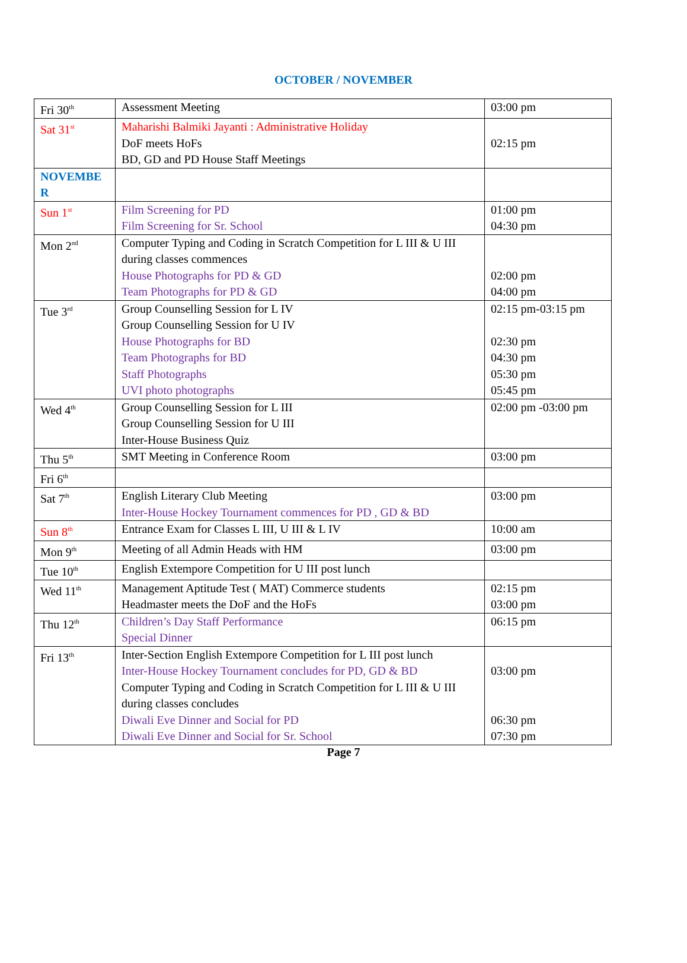OCTOBER / NOVEMBER
| Fri 30<sup>th</sup> | Assessment Meeting | 03:00 pm |
| Sat 31<sup>st</sup> | Maharishi Balmiki Jayanti : Administrative Holiday DoF meets HoFs BD, GD and PD House Staff Meetings | 02:15 pm |
| NOVEMBE R | | |
| Sun 1<sup>st</sup> | Film Screening for PD Film Screening for Sr. School | 01:00 pm 04:30 pm |
| Mon 2<sup>nd</sup> | Computer Typing and Coding in Scratch Competition for L III & U III during classes commences House Photographs for PD & GD Team Photographs for PD & GD | 02:00 pm 04:00 pm |
| Tue 3<sup>rd</sup> | Group Counselling Session for L IV Group Counselling Session for U IV House Photographs for BD Team Photographs for BD Staff Photographs UVI photo photographs | 02:15 pm-03:15 pm 02:30 pm 04:30 pm 05:30 pm 05:45 pm |
| Wed 4<sup>th</sup> | Group Counselling Session for L III Group Counselling Session for U III Inter-House Business Quiz | 02:00 pm -03:00 pm |
| Thu 5<sup>th</sup> | SMT Meeting in Conference Room | 03:00 pm |
| Fri 6<sup>th</sup> | | |
| Sat 7<sup>th</sup> | English Literary Club Meeting Inter-House Hockey Tournament commences for PD , GD & BD | 03:00 pm |
| Sun 8<sup>th</sup> | Entrance Exam for Classes L III, U III & L IV | 10:00 am |
| Mon 9<sup>th</sup> | Meeting of all Admin Heads with HM | 03:00 pm |
| Tue 10<sup>th</sup> | English Extempore Competition for U III post lunch | |
| Wed 11<sup>th</sup> | Management Aptitude Test ( MAT) Commerce students Headmaster meets the DoF and the HoFs | 02:15 pm 03:00 pm |
| Thu 12<sup>th</sup> | Children’s Day Staff Performance Special Dinner | 06:15 pm |
| Fri 13<sup>th</sup> | Inter-Section English Extempore Competition for L III post lunch Inter-House Hockey Tournament concludes for PD, GD & BD Computer Typing and Coding in Scratch Competition for L III & U III during classes concludes Diwali Eve Dinner and Social for PD Diwali Eve Dinner and Social for Sr. School | 03:00 pm 06:30 pm 07:30 pm |
Page 7